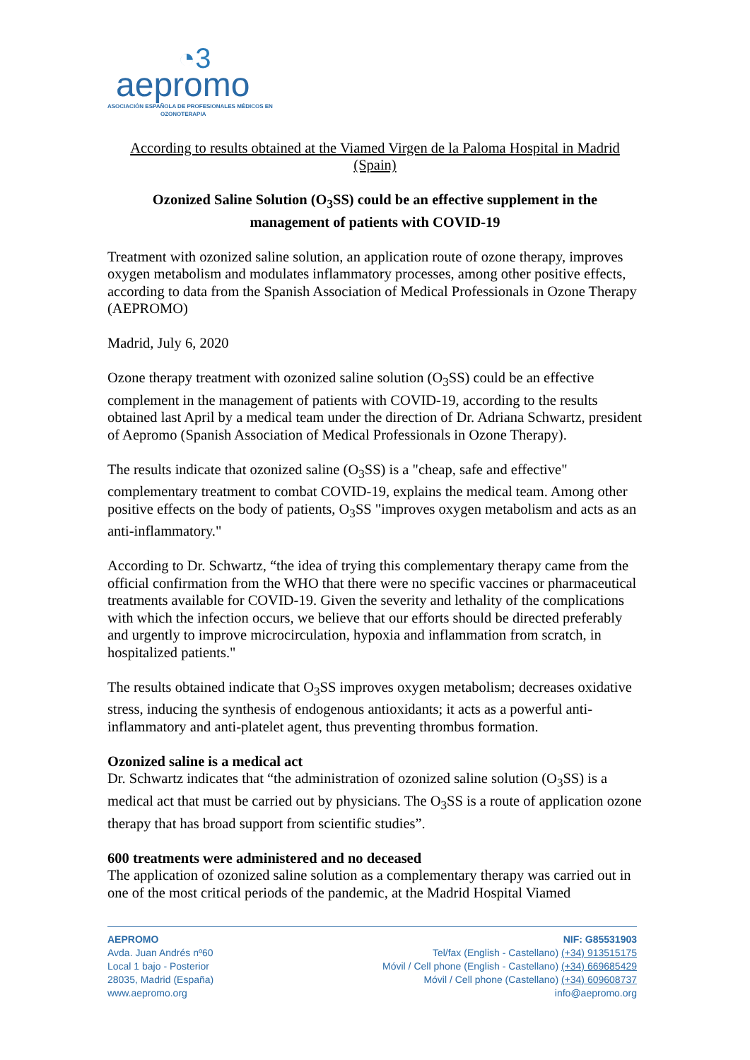◔3
aepromo
ASOCIACIÓN ESPAÑOLA DE PROFESIONALES MÉDICOS EN
OZONOTERAPIA
According to results obtained at the Viamed Virgen de la Paloma Hospital in Madrid (Spain)
Ozonized Saline Solution (O<sub>3</sub>SS) could be an effective supplement in the management of patients with COVID-19
Treatment with ozonized saline solution, an application route of ozone therapy, improves oxygen metabolism and modulates inflammatory processes, among other positive effects, according to data from the Spanish Association of Medical Professionals in Ozone Therapy (AEPROMO)
Madrid, July 6, 2020
Ozone therapy treatment with ozonized saline solution (O<sub>3</sub>SS) could be an effective complement in the management of patients with COVID-19, according to the results obtained last April by a medical team under the direction of Dr. Adriana Schwartz, president of Aepromo (Spanish Association of Medical Professionals in Ozone Therapy).
The results indicate that ozonized saline (O<sub>3</sub>SS) is a "cheap, safe and effective" complementary treatment to combat COVID-19, explains the medical team. Among other positive effects on the body of patients, O<sub>3</sub>SS "improves oxygen metabolism and acts as an anti-inflammatory."
According to Dr. Schwartz, “the idea of trying this complementary therapy came from the official confirmation from the WHO that there were no specific vaccines or pharmaceutical treatments available for COVID-19. Given the severity and lethality of the complications with which the infection occurs, we believe that our efforts should be directed preferably and urgently to improve microcirculation, hypoxia and inflammation from scratch, in hospitalized patients."
The results obtained indicate that O<sub>3</sub>SS improves oxygen metabolism; decreases oxidative stress, inducing the synthesis of endogenous antioxidants; it acts as a powerful anti-inflammatory and anti-platelet agent, thus preventing thrombus formation.
Ozonized saline is a medical act
Dr. Schwartz indicates that “the administration of ozonized saline solution (O<sub>3</sub>SS) is a medical act that must be carried out by physicians. The O<sub>3</sub>SS is a route of application ozone therapy that has broad support from scientific studies”.
600 treatments were administered and no deceased
The application of ozonized saline solution as a complementary therapy was carried out in one of the most critical periods of the pandemic, at the Madrid Hospital Viamed
AEPROMO
Avda. Juan Andrés nº60
Local 1 bajo - Posterior
28035, Madrid (España)
www.aepromo.org
NIF: G85531903
Tel/fax (English - Castellano) (+34) 913515175
Móvil / Cell phone (English - Castellano) (+34) 669685429
Móvil / Cell phone (Castellano) (+34) 609608737
info@aepromo.org